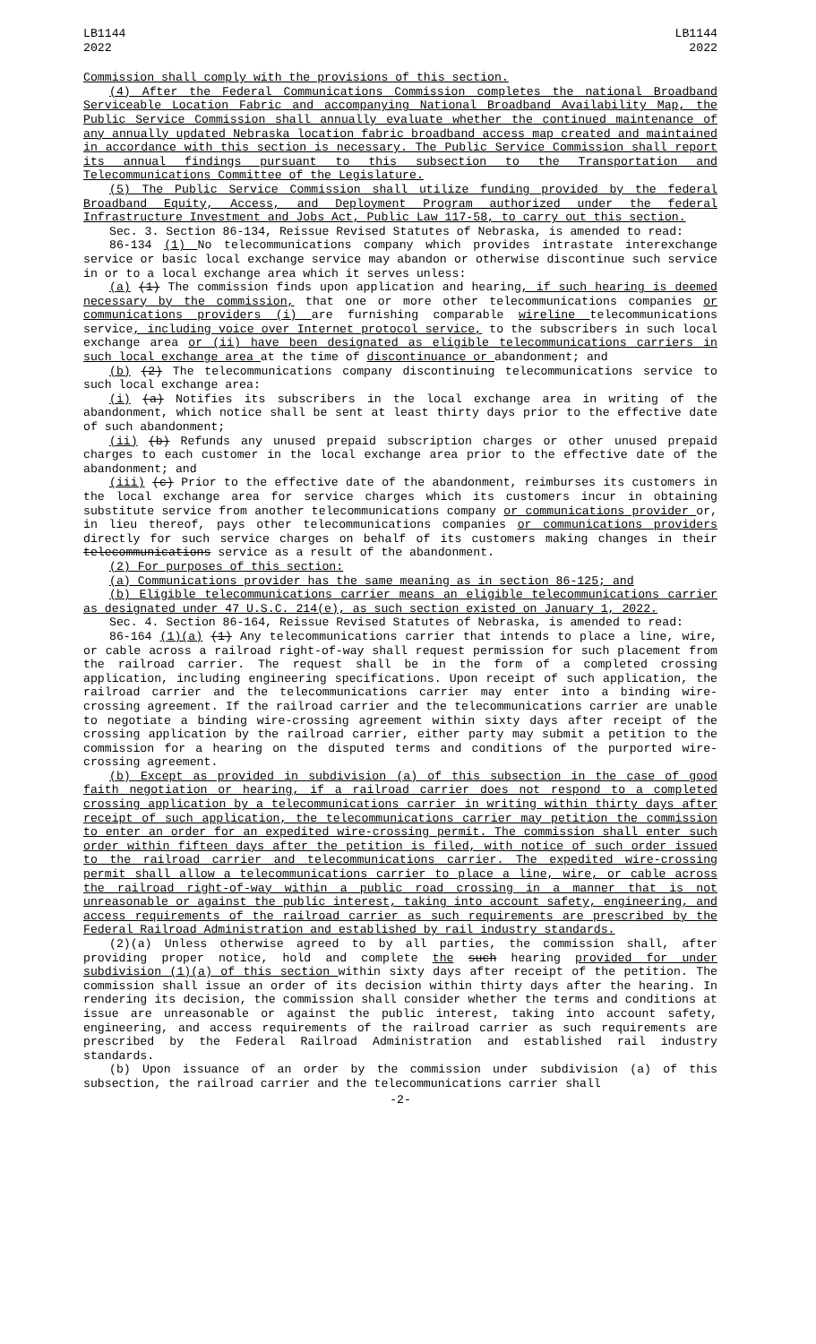LB1144
2022
LB1144
2022
Commission shall comply with the provisions of this section.
(4) After the Federal Communications Commission completes the national Broadband Serviceable Location Fabric and accompanying National Broadband Availability Map, the Public Service Commission shall annually evaluate whether the continued maintenance of any annually updated Nebraska location fabric broadband access map created and maintained in accordance with this section is necessary. The Public Service Commission shall report its annual findings pursuant to this subsection to the Transportation and Telecommunications Committee of the Legislature.
(5) The Public Service Commission shall utilize funding provided by the federal Broadband Equity, Access, and Deployment Program authorized under the federal Infrastructure Investment and Jobs Act, Public Law 117-58, to carry out this section.
Sec. 3. Section 86-134, Reissue Revised Statutes of Nebraska, is amended to read:
86-134 (1) No telecommunications company which provides intrastate interexchange service or basic local exchange service may abandon or otherwise discontinue such service in or to a local exchange area which it serves unless:
(a) (1) The commission finds upon application and hearing, if such hearing is deemed necessary by the commission, that one or more other telecommunications companies or communications providers (i) are furnishing comparable wireline telecommunications service, including voice over Internet protocol service, to the subscribers in such local exchange area or (ii) have been designated as eligible telecommunications carriers in such local exchange area at the time of discontinuance or abandonment; and
(b) (2) The telecommunications company discontinuing telecommunications service to such local exchange area:
(i) (a) Notifies its subscribers in the local exchange area in writing of the abandonment, which notice shall be sent at least thirty days prior to the effective date of such abandonment;
(ii) (b) Refunds any unused prepaid subscription charges or other unused prepaid charges to each customer in the local exchange area prior to the effective date of the abandonment; and
(iii) (c) Prior to the effective date of the abandonment, reimburses its customers in the local exchange area for service charges which its customers incur in obtaining substitute service from another telecommunications company or communications provider or, in lieu thereof, pays other telecommunications companies or communications providers directly for such service charges on behalf of its customers making changes in their telecommunications service as a result of the abandonment.
(2) For purposes of this section:
(a) Communications provider has the same meaning as in section 86-125; and
(b) Eligible telecommunications carrier means an eligible telecommunications carrier as designated under 47 U.S.C. 214(e), as such section existed on January 1, 2022.
Sec. 4. Section 86-164, Reissue Revised Statutes of Nebraska, is amended to read:
86-164 (1)(a) (1) Any telecommunications carrier that intends to place a line, wire, or cable across a railroad right-of-way shall request permission for such placement from the railroad carrier. The request shall be in the form of a completed crossing application, including engineering specifications. Upon receipt of such application, the railroad carrier and the telecommunications carrier may enter into a binding wire-crossing agreement. If the railroad carrier and the telecommunications carrier are unable to negotiate a binding wire-crossing agreement within sixty days after receipt of the crossing application by the railroad carrier, either party may submit a petition to the commission for a hearing on the disputed terms and conditions of the purported wire-crossing agreement.
(b) Except as provided in subdivision (a) of this subsection in the case of good faith negotiation or hearing, if a railroad carrier does not respond to a completed crossing application by a telecommunications carrier in writing within thirty days after receipt of such application, the telecommunications carrier may petition the commission to enter an order for an expedited wire-crossing permit. The commission shall enter such order within fifteen days after the petition is filed, with notice of such order issued to the railroad carrier and telecommunications carrier. The expedited wire-crossing permit shall allow a telecommunications carrier to place a line, wire, or cable across the railroad right-of-way within a public road crossing in a manner that is not unreasonable or against the public interest, taking into account safety, engineering, and access requirements of the railroad carrier as such requirements are prescribed by the Federal Railroad Administration and established by rail industry standards.
(2)(a) Unless otherwise agreed to by all parties, the commission shall, after providing proper notice, hold and complete the such hearing provided for under subdivision (1)(a) of this section within sixty days after receipt of the petition. The commission shall issue an order of its decision within thirty days after the hearing. In rendering its decision, the commission shall consider whether the terms and conditions at issue are unreasonable or against the public interest, taking into account safety, engineering, and access requirements of the railroad carrier as such requirements are prescribed by the Federal Railroad Administration and established rail industry standards.
(b) Upon issuance of an order by the commission under subdivision (a) of this subsection, the railroad carrier and the telecommunications carrier shall
-2-